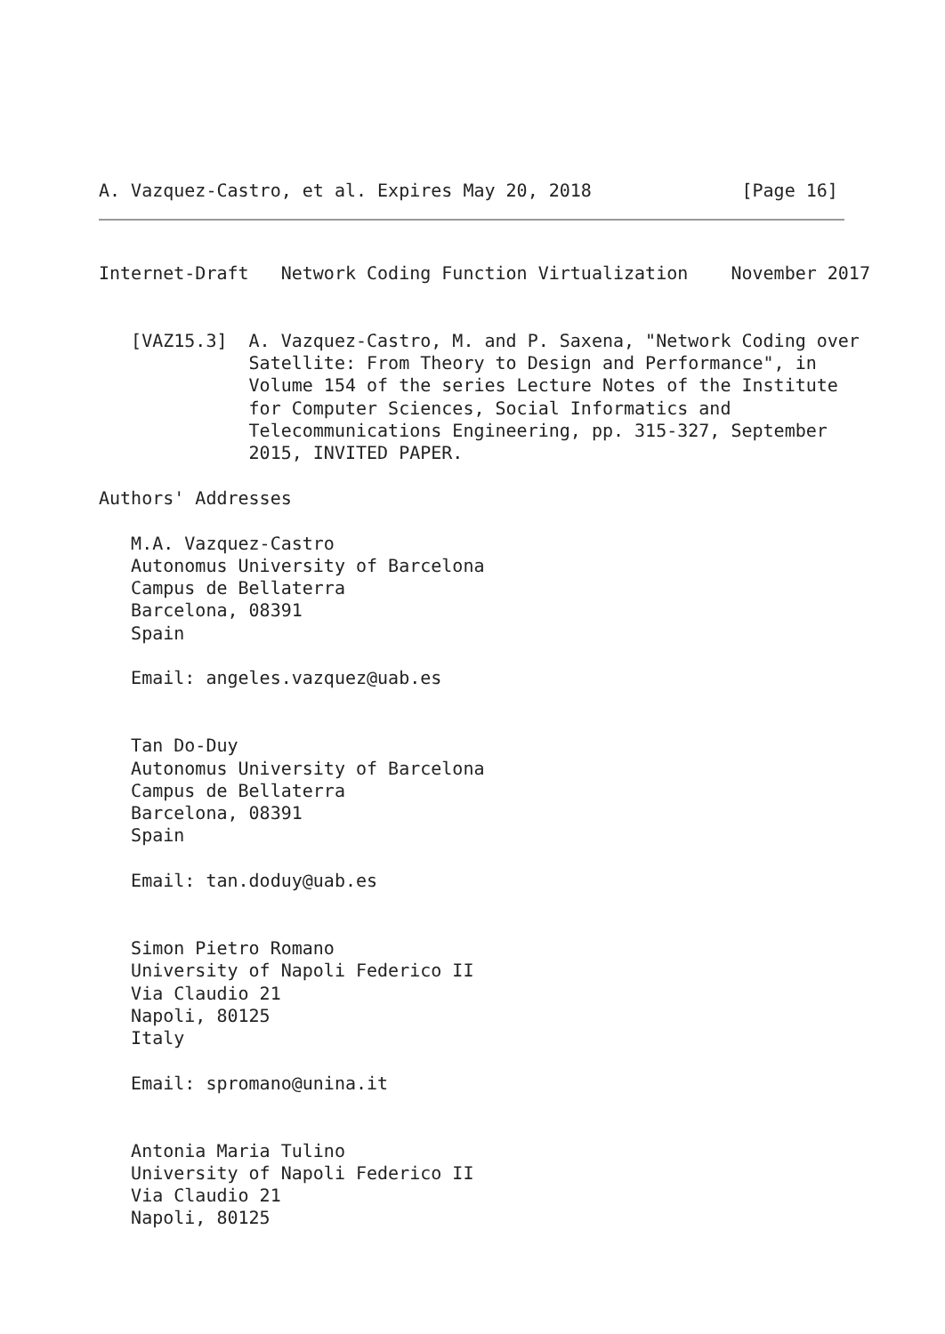A. Vazquez-Castro, et al. Expires May 20, 2018              [Page 16]
Internet-Draft   Network Coding Function Virtualization    November 2017


   [VAZ15.3]  A. Vazquez-Castro, M. and P. Saxena, "Network Coding over
              Satellite: From Theory to Design and Performance", in
              Volume 154 of the series Lecture Notes of the Institute
              for Computer Sciences, Social Informatics and
              Telecommunications Engineering, pp. 315-327, September
              2015, INVITED PAPER.

Authors' Addresses

   M.A. Vazquez-Castro
   Autonomus University of Barcelona
   Campus de Bellaterra
   Barcelona, 08391
   Spain

   Email: angeles.vazquez@uab.es


   Tan Do-Duy
   Autonomus University of Barcelona
   Campus de Bellaterra
   Barcelona, 08391
   Spain

   Email: tan.doduy@uab.es


   Simon Pietro Romano
   University of Napoli Federico II
   Via Claudio 21
   Napoli, 80125
   Italy

   Email: spromano@unina.it


   Antonia Maria Tulino
   University of Napoli Federico II
   Via Claudio 21
   Napoli, 80125